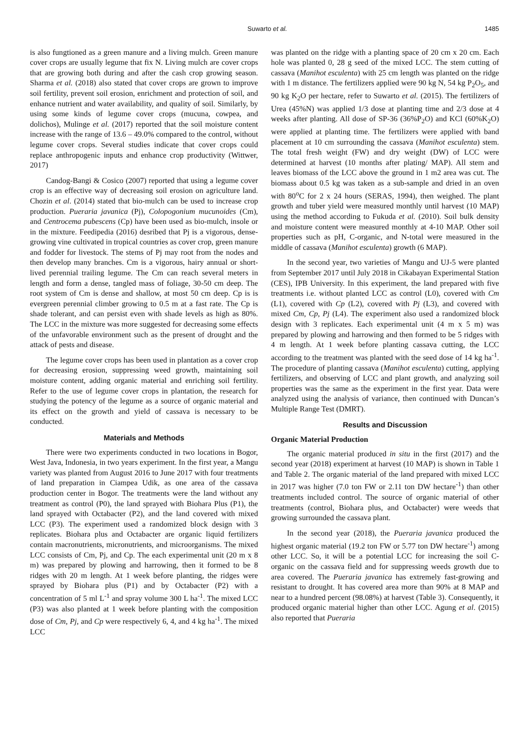Suwarto et al. 1485
is also fungtioned as a green manure and a living mulch. Green manure cover crops are usually legume that fix N. Living mulch are cover crops that are growing both during and after the cash crop growing season. Sharma et al. (2018) also stated that cover crops are grown to improve soil fertility, prevent soil erosion, enrichment and protection of soil, and enhance nutrient and water availability, and quality of soil. Similarly, by using some kinds of legume cover crops (mucuna, cowpea, and dolichos), Mulinge et al. (2017) reported that the soil moisture content increase with the range of 13.6 – 49.0% compared to the control, without legume cover crops. Several studies indicate that cover crops could replace anthropogenic inputs and enhance crop productivity (Wittwer, 2017)
Candog-Bangi & Cosico (2007) reported that using a legume cover crop is an effective way of decreasing soil erosion on agriculture land. Chozin et al. (2014) stated that bio-mulch can be used to increase crop production. Pueraria javanica (Pj), Colopogonium mucunoides (Cm), and Centrocema pubescens (Cp) have been used as bio-mulch, insole or in the mixture. Feedipedia (2016) desribed that Pj is a vigorous, dense-growing vine cultivated in tropical countries as cover crop, green manure and fodder for livestock. The stems of Pj may root from the nodes and then develop many branches. Cm is a vigorous, hairy annual or short-lived perennial trailing legume. The Cm can reach several meters in length and form a dense, tangled mass of foliage, 30-50 cm deep. The root system of Cm is dense and shallow, at most 50 cm deep. Cp is is evergreen perennial climber growing to 0.5 m at a fast rate. The Cp is shade tolerant, and can persist even with shade levels as high as 80%. The LCC in the mixture was more suggested for decreasing some effects of the unfavorable environment such as the present of drought and the attack of pests and disease.
The legume cover crops has been used in plantation as a cover crop for decreasing erosion, suppressing weed growth, maintaining soil moisture content, adding organic material and enriching soil fertility. Refer to the use of legume cover crops in plantation, the research for studying the potency of the legume as a source of organic material and its effect on the growth and yield of cassava is necessary to be conducted.
Materials and Methods
There were two experiments conducted in two locations in Bogor, West Java, Indonesia, in two years experiment. In the first year, a Mangu variety was planted from August 2016 to June 2017 with four treatments of land preparation in Ciampea Udik, as one area of the cassava production center in Bogor. The treatments were the land without any treatment as control (P0), the land sprayed with Biohara Plus (P1), the land sprayed with Octabacter (P2), and the land covered with mixed LCC (P3). The experiment used a randomized block design with 3 replicates. Biohara plus and Octabacter are organic liquid fertilizers contain macronutrients, micronutrients, and microorganisms. The mixed LCC consists of Cm, Pj, and Cp. The each experimental unit (20 m x 8 m) was prepared by plowing and harrowing, then it formed to be 8 ridges with 20 m length. At 1 week before planting, the ridges were sprayed by Biohara plus (P1) and by Octabacter (P2) with a concentration of 5 ml L<sup>-1</sup> and spray volume 300 L ha<sup>-1</sup>. The mixed LCC (P3) was also planted at 1 week before planting with the composition dose of Cm, Pj, and Cp were respectively 6, 4, and 4 kg ha<sup>-1</sup>. The mixed LCC
was planted on the ridge with a planting space of 20 cm x 20 cm. Each hole was planted 0, 28 g seed of the mixed LCC. The stem cutting of cassava (Manihot esculenta) with 25 cm length was planted on the ridge with 1 m distance. The fertilizers applied were 90 kg N, 54 kg P<sub>2</sub>O<sub>5</sub>, and 90 kg K<sub>2</sub>O per hectare, refer to Suwarto et al. (2015). The fertilizers of Urea (45%N) was applied 1/3 dose at planting time and 2/3 dose at 4 weeks after planting. All dose of SP-36 (36%P<sub>2</sub>O) and KCl (60%K<sub>2</sub>O) were applied at planting time. The fertilizers were applied with band placement at 10 cm surrounding the cassava (Manihot esculenta) stem. The total fresh weight (FW) and dry weight (DW) of LCC were determined at harvest (10 months after plating/ MAP). All stem and leaves biomass of the LCC above the ground in 1 m2 area was cut. The biomass about 0.5 kg was taken as a sub-sample and dried in an oven with 80<sup>o</sup>C for 2 x 24 hours (SERAS, 1994), then weighed. The plant growth and tuber yield were measured monthly until harvest (10 MAP) using the method according to Fukuda et al. (2010). Soil bulk density and moisture content were measured monthly at 4-10 MAP. Other soil properties such as pH, C-organic, and N-total were measured in the middle of cassava (Manihot esculenta) growth (6 MAP).
In the second year, two varieties of Mangu and UJ-5 were planted from September 2017 until July 2018 in Cikabayan Experimental Station (CES), IPB University. In this experiment, the land prepared with five treatments i.e. without planted LCC as control (L0), covered with Cm (L1), covered with Cp (L2), covered with Pj (L3), and covered with mixed Cm, Cp, Pj (L4). The experiment also used a randomized block design with 3 replicates. Each experimental unit (4 m x 5 m) was prepared by plowing and harrowing and then formed to be 5 ridges with 4 m length. At 1 week before planting cassava cutting, the LCC according to the treatment was planted with the seed dose of 14 kg ha<sup>-1</sup>. The procedure of planting cassava (Manihot esculenta) cutting, applying fertilizers, and observing of LCC and plant growth, and analyzing soil properties was the same as the experiment in the first year. Data were analyzed using the analysis of variance, then continued with Duncan’s Multiple Range Test (DMRT).
Results and Discussion
Organic Material Production
The organic material produced in situ in the first (2017) and the second year (2018) experiment at harvest (10 MAP) is shown in Table 1 and Table 2. The organic material of the land prepared with mixed LCC in 2017 was higher (7.0 ton FW or 2.11 ton DW hectare<sup>-1</sup>) than other treatments included control. The source of organic material of other treatments (control, Biohara plus, and Octabacter) were weeds that growing surrounded the cassava plant.
In the second year (2018), the Pueraria javanica produced the highest organic material (19.2 ton FW or 5.77 ton DW hectare<sup>-1</sup>) among other LCC. So, it will be a potential LCC for increasing the soil C-organic on the cassava field and for suppressing weeds growth due to area covered. The Pueraria javanica has extremely fast-growing and resistant to drought. It has covered area more than 90% at 8 MAP and near to a hundred percent (98.08%) at harvest (Table 3). Consequently, it produced organic material higher than other LCC. Agung et al. (2015) also reported that Pueraria